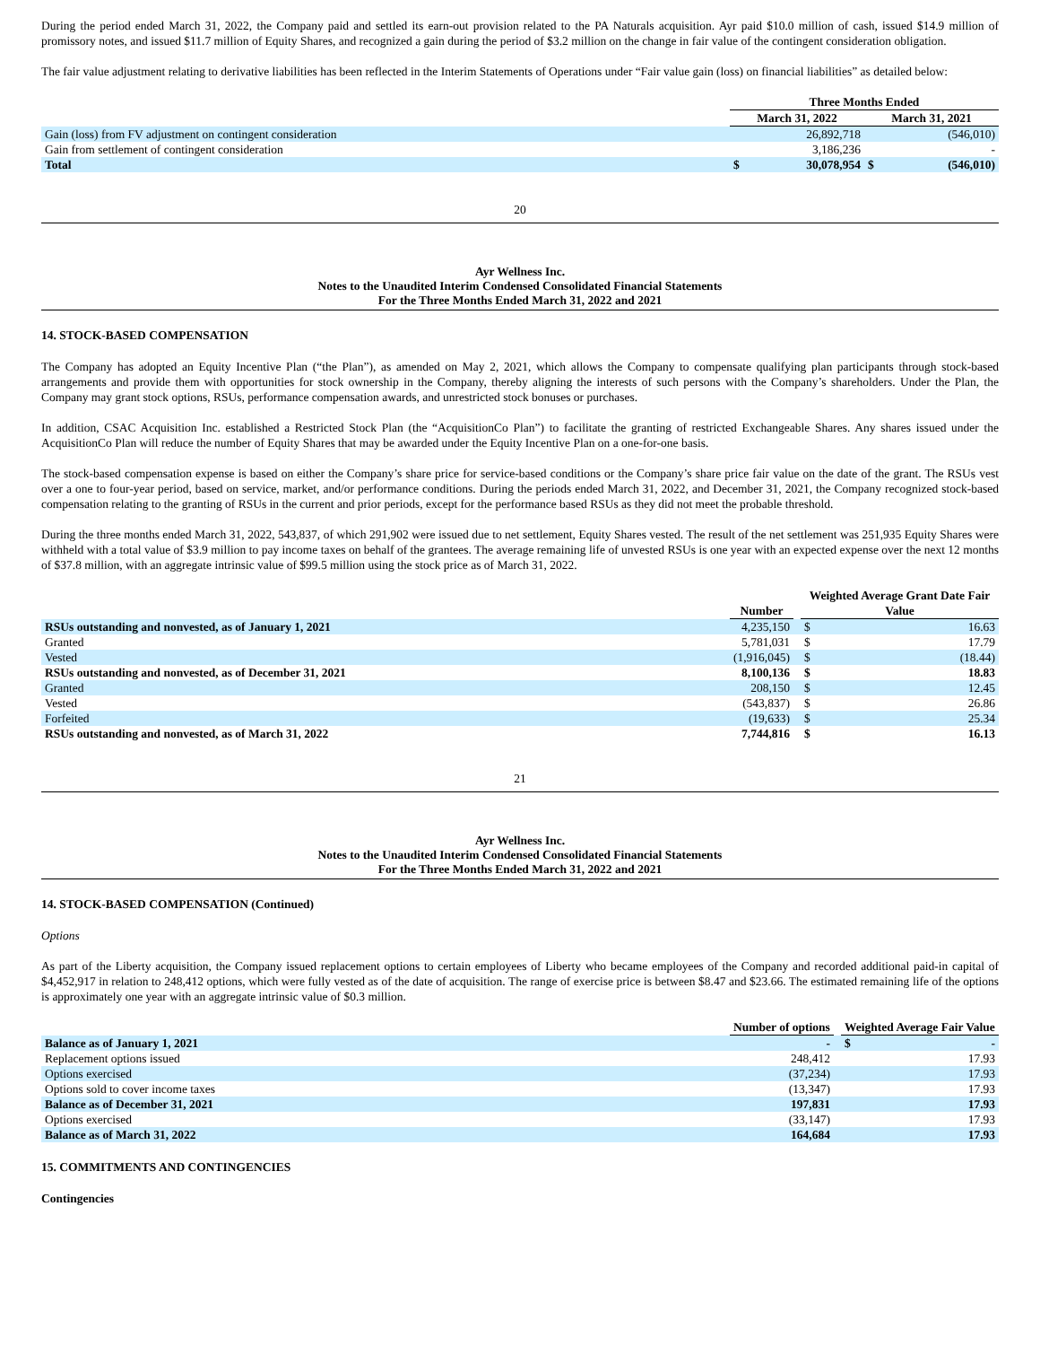During the period ended March 31, 2022, the Company paid and settled its earn-out provision related to the PA Naturals acquisition. Ayr paid $10.0 million of cash, issued $14.9 million of promissory notes, and issued $11.7 million of Equity Shares, and recognized a gain during the period of $3.2 million on the change in fair value of the contingent consideration obligation.
The fair value adjustment relating to derivative liabilities has been reflected in the Interim Statements of Operations under “Fair value gain (loss) on financial liabilities” as detailed below:
| | Three Months Ended | | | |
| --- | --- | --- | --- | --- |
| | March 31, 2022 | | March 31, 2021 | |
| Gain (loss) from FV adjustment on contingent consideration | | 26,892,718 | | (546,010) |
| Gain from settlement of contingent consideration | | 3,186,236 | | - |
| Total | $ | 30,078,954 | $ | (546,010) |
20
Ayr Wellness Inc.
Notes to the Unaudited Interim Condensed Consolidated Financial Statements
For the Three Months Ended March 31, 2022 and 2021
14. STOCK-BASED COMPENSATION
The Company has adopted an Equity Incentive Plan (“the Plan”), as amended on May 2, 2021, which allows the Company to compensate qualifying plan participants through stock-based arrangements and provide them with opportunities for stock ownership in the Company, thereby aligning the interests of such persons with the Company’s shareholders. Under the Plan, the Company may grant stock options, RSUs, performance compensation awards, and unrestricted stock bonuses or purchases.
In addition, CSAC Acquisition Inc. established a Restricted Stock Plan (the “AcquisitionCo Plan”) to facilitate the granting of restricted Exchangeable Shares. Any shares issued under the AcquisitionCo Plan will reduce the number of Equity Shares that may be awarded under the Equity Incentive Plan on a one-for-one basis.
The stock-based compensation expense is based on either the Company’s share price for service-based conditions or the Company’s share price fair value on the date of the grant. The RSUs vest over a one to four-year period, based on service, market, and/or performance conditions. During the periods ended March 31, 2022, and December 31, 2021, the Company recognized stock-based compensation relating to the granting of RSUs in the current and prior periods, except for the performance based RSUs as they did not meet the probable threshold.
During the three months ended March 31, 2022, 543,837, of which 291,902 were issued due to net settlement, Equity Shares vested. The result of the net settlement was 251,935 Equity Shares were withheld with a total value of $3.9 million to pay income taxes on behalf of the grantees. The average remaining life of unvested RSUs is one year with an expected expense over the next 12 months of $37.8 million, with an aggregate intrinsic value of $99.5 million using the stock price as of March 31, 2022.
| | Number | | Weighted Average Grant Date Fair Value | |
| --- | --- | --- | --- | --- |
| RSUs outstanding and nonvested, as of January 1, 2021 | 4,235,150 | | $ | 16.63 |
| Granted | 5,781,031 | | $ | 17.79 |
| Vested | (1,916,045) | | $ | (18.44) |
| RSUs outstanding and nonvested, as of December 31, 2021 | 8,100,136 | | $ | 18.83 |
| Granted | 208,150 | | $ | 12.45 |
| Vested | (543,837) | | $ | 26.86 |
| Forfeited | (19,633) | | $ | 25.34 |
| RSUs outstanding and nonvested, as of March 31, 2022 | 7,744,816 | | $ | 16.13 |
21
Ayr Wellness Inc.
Notes to the Unaudited Interim Condensed Consolidated Financial Statements
For the Three Months Ended March 31, 2022 and 2021
14. STOCK-BASED COMPENSATION (Continued)
Options
As part of the Liberty acquisition, the Company issued replacement options to certain employees of Liberty who became employees of the Company and recorded additional paid-in capital of $4,452,917 in relation to 248,412 options, which were fully vested as of the date of acquisition. The range of exercise price is between $8.47 and $23.66. The estimated remaining life of the options is approximately one year with an aggregate intrinsic value of $0.3 million.
| | Number of options | | Weighted Average Fair Value | |
| --- | --- | --- | --- | --- |
| Balance as of January 1, 2021 | - | | $ | - |
| Replacement options issued | 248,412 | | | 17.93 |
| Options exercised | (37,234) | | | 17.93 |
| Options sold to cover income taxes | (13,347) | | | 17.93 |
| Balance as of December 31, 2021 | 197,831 | | | 17.93 |
| Options exercised | (33,147) | | | 17.93 |
| Balance as of March 31, 2022 | 164,684 | | | 17.93 |
15. COMMITMENTS AND CONTINGENCIES
Contingencies